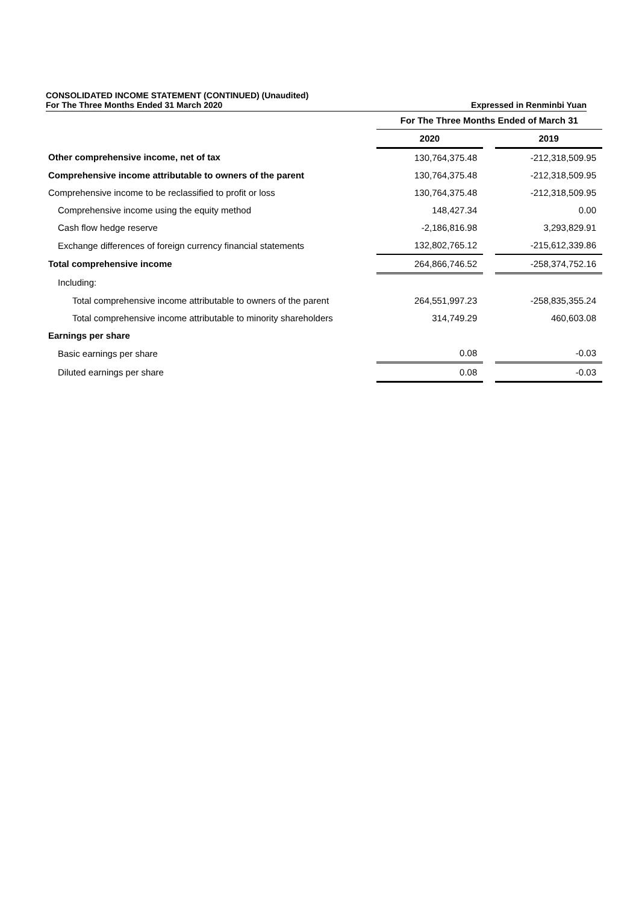CONSOLIDATED INCOME STATEMENT (CONTINUED) (Unaudited)
For The Three Months Ended 31 March 2020 Expressed in Renminbi Yuan
| | For The Three Months Ended of March 31 | | |
| | 2020 | | 2019 |
| Other comprehensive income, net of tax | 130,764,375.48 | | -212,318,509.95 |
| Comprehensive income attributable to owners of the parent | 130,764,375.48 | | -212,318,509.95 |
| Comprehensive income to be reclassified to profit or loss | 130,764,375.48 | | -212,318,509.95 |
| Comprehensive income using the equity method | 148,427.34 | | 0.00 |
| Cash flow hedge reserve | -2,186,816.98 | | 3,293,829.91 |
| Exchange differences of foreign currency financial statements | 132,802,765.12 | | -215,612,339.86 |
| Total comprehensive income | 264,866,746.52 | | -258,374,752.16 |
| Including: | | | |
| Total comprehensive income attributable to owners of the parent | 264,551,997.23 | | -258,835,355.24 |
| Total comprehensive income attributable to minority shareholders | 314,749.29 | | 460,603.08 |
| Earnings per share | | | |
| Basic earnings per share | 0.08 | | -0.03 |
| Diluted earnings per share | 0.08 | | -0.03 |